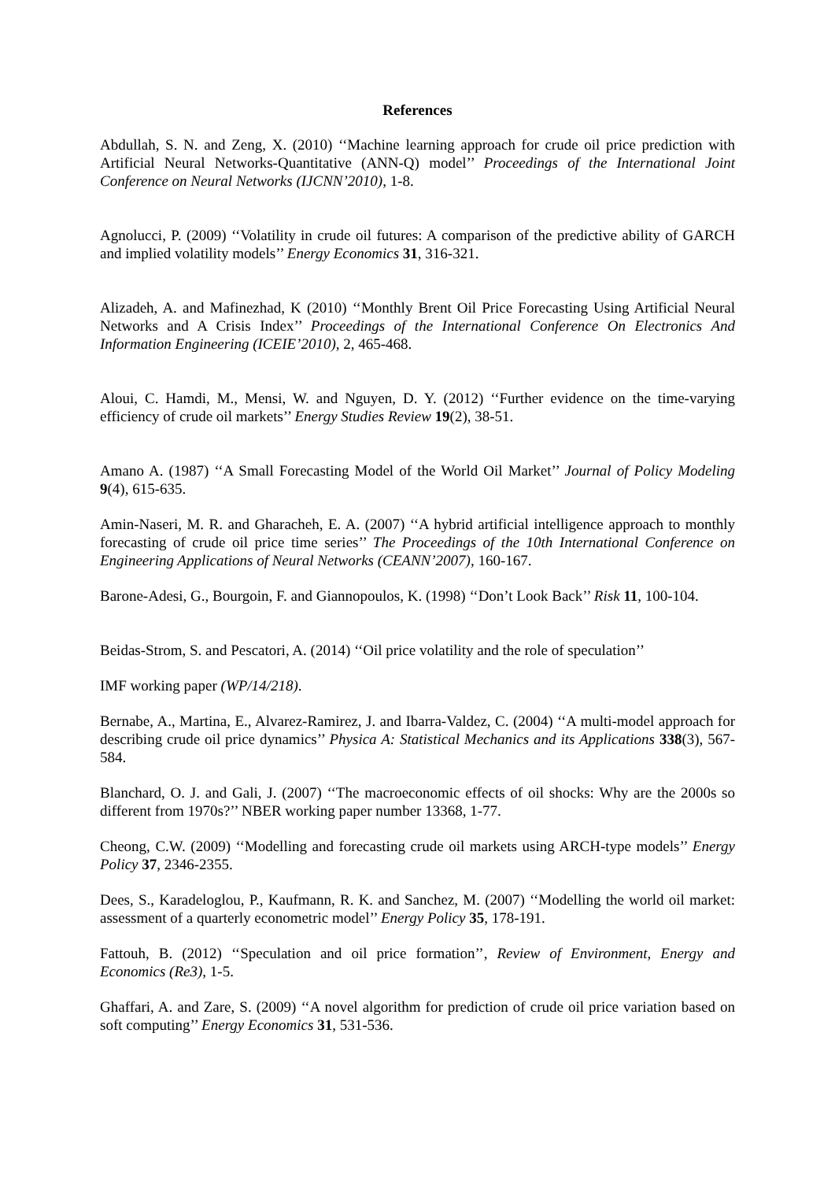References
Abdullah, S. N. and Zeng, X. (2010) ‘‘Machine learning approach for crude oil price prediction with Artificial Neural Networks-Quantitative (ANN-Q) model’’ Proceedings of the International Joint Conference on Neural Networks (IJCNN’2010), 1-8.
Agnolucci, P. (2009) ‘‘Volatility in crude oil futures: A comparison of the predictive ability of GARCH and implied volatility models’’ Energy Economics 31, 316-321.
Alizadeh, A. and Mafinezhad, K (2010) ‘‘Monthly Brent Oil Price Forecasting Using Artificial Neural Networks and A Crisis Index’’ Proceedings of the International Conference On Electronics And Information Engineering (ICEIE’2010), 2, 465-468.
Aloui, C. Hamdi, M., Mensi, W. and Nguyen, D. Y. (2012) ‘‘Further evidence on the time-varying efficiency of crude oil markets’’ Energy Studies Review 19(2), 38-51.
Amano A. (1987) ‘‘A Small Forecasting Model of the World Oil Market’’ Journal of Policy Modeling 9(4), 615-635.
Amin-Naseri, M. R. and Gharacheh, E. A. (2007) ‘‘A hybrid artificial intelligence approach to monthly forecasting of crude oil price time series’’ The Proceedings of the 10th International Conference on Engineering Applications of Neural Networks (CEANN’2007), 160-167.
Barone-Adesi, G., Bourgoin, F. and Giannopoulos, K. (1998) ‘‘Don’t Look Back’’ Risk 11, 100-104.
Beidas-Strom, S. and Pescatori, A. (2014) ‘‘Oil price volatility and the role of speculation’’
IMF working paper (WP/14/218).
Bernabe, A., Martina, E., Alvarez-Ramirez, J. and Ibarra-Valdez, C. (2004) ‘‘A multi-model approach for describing crude oil price dynamics’’ Physica A: Statistical Mechanics and its Applications 338(3), 567-584.
Blanchard, O. J. and Gali, J. (2007) ‘‘The macroeconomic effects of oil shocks: Why are the 2000s so different from 1970s?’’ NBER working paper number 13368, 1-77.
Cheong, C.W. (2009) ‘‘Modelling and forecasting crude oil markets using ARCH-type models’’ Energy Policy 37, 2346-2355.
Dees, S., Karadeloglou, P., Kaufmann, R. K. and Sanchez, M. (2007) ‘‘Modelling the world oil market: assessment of a quarterly econometric model’’ Energy Policy 35, 178-191.
Fattouh, B. (2012) ‘‘Speculation and oil price formation’’, Review of Environment, Energy and Economics (Re3), 1-5.
Ghaffari, A. and Zare, S. (2009) ‘‘A novel algorithm for prediction of crude oil price variation based on soft computing’’ Energy Economics 31, 531-536.